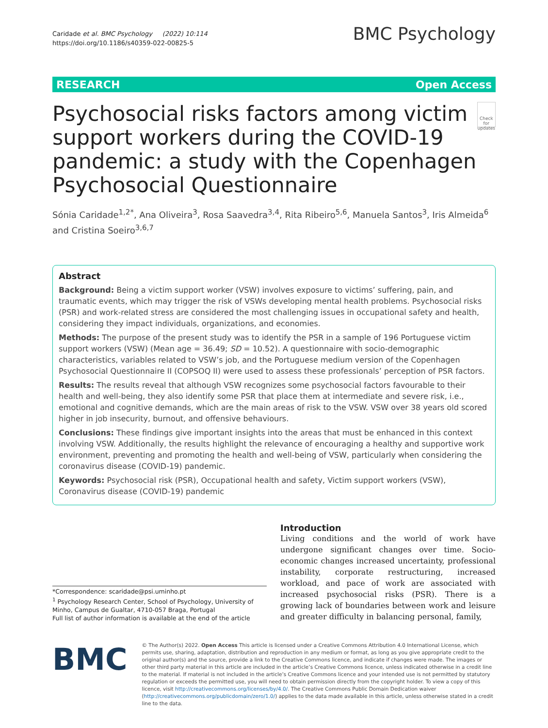Caridade et al. BMC Psychology (2022) 10:114
https://doi.org/10.1186/s40359-022-00825-5
BMC Psychology
RESEARCH Open Access
Psychosocial risks factors among victim support workers during the COVID-19 pandemic: a study with the Copenhagen Psychosocial Questionnaire
Check for updates
Sónia Caridade<sup>1,2*</sup>, Ana Oliveira<sup>3</sup>, Rosa Saavedra<sup>3,4</sup>, Rita Ribeiro<sup>5,6</sup>, Manuela Santos<sup>3</sup>, Iris Almeida<sup>6</sup> and Cristina Soeiro<sup>3,6,7</sup>
Abstract
Background: Being a victim support worker (VSW) involves exposure to victims’ suffering, pain, and traumatic events, which may trigger the risk of VSWs developing mental health problems. Psychosocial risks (PSR) and work-related stress are considered the most challenging issues in occupational safety and health, considering they impact individuals, organizations, and economies.
Methods: The purpose of the present study was to identify the PSR in a sample of 196 Portuguese victim support workers (VSW) (Mean age = 36.49; SD = 10.52). A questionnaire with socio-demographic characteristics, variables related to VSW’s job, and the Portuguese medium version of the Copenhagen Psychosocial Questionnaire II (COPSOQ II) were used to assess these professionals’ perception of PSR factors.
Results: The results reveal that although VSW recognizes some psychosocial factors favourable to their health and well-being, they also identify some PSR that place them at intermediate and severe risk, i.e., emotional and cognitive demands, which are the main areas of risk to the VSW. VSW over 38 years old scored higher in job insecurity, burnout, and offensive behaviours.
Conclusions: These findings give important insights into the areas that must be enhanced in this context involving VSW. Additionally, the results highlight the relevance of encouraging a healthy and supportive work environment, preventing and promoting the health and well-being of VSW, particularly when considering the coronavirus disease (COVID-19) pandemic.
Keywords: Psychosocial risk (PSR), Occupational health and safety, Victim support workers (VSW), Coronavirus disease (COVID-19) pandemic
*Correspondence: scaridade@psi.uminho.pt
<sup>1</sup> Psychology Research Center, School of Psychology, University of Minho, Campus de Gualtar, 4710-057 Braga, Portugal
Full list of author information is available at the end of the article
Introduction
Living conditions and the world of work have undergone significant changes over time. Socio-economic changes increased uncertainty, professional instability, corporate restructuring, increased workload, and pace of work are associated with increased psychosocial risks (PSR). There is a growing lack of boundaries between work and leisure and greater difficulty in balancing personal, family,
BMC
© The Author(s) 2022. Open Access This article is licensed under a Creative Commons Attribution 4.0 International License, which permits use, sharing, adaptation, distribution and reproduction in any medium or format, as long as you give appropriate credit to the original author(s) and the source, provide a link to the Creative Commons licence, and indicate if changes were made. The images or other third party material in this article are included in the article’s Creative Commons licence, unless indicated otherwise in a credit line to the material. If material is not included in the article’s Creative Commons licence and your intended use is not permitted by statutory regulation or exceeds the permitted use, you will need to obtain permission directly from the copyright holder. To view a copy of this licence, visit http://creativecommons.org/licenses/by/4.0/. The Creative Commons Public Domain Dedication waiver (http://creativecommons.org/publicdomain/zero/1.0/) applies to the data made available in this article, unless otherwise stated in a credit line to the data.